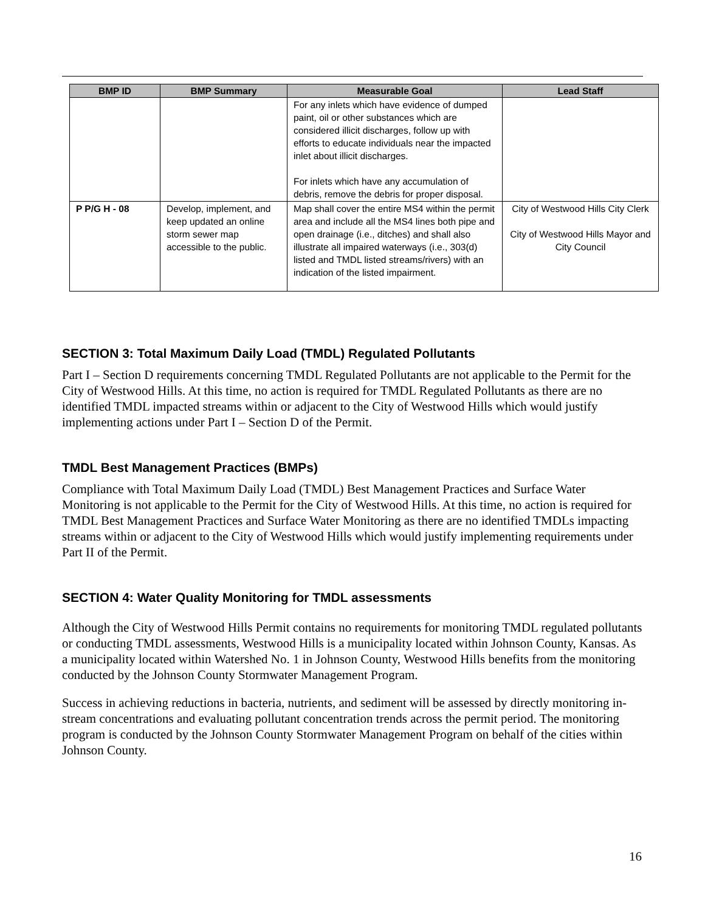| BMP ID | BMP Summary | Measurable Goal | Lead Staff |
| --- | --- | --- | --- |
| | | For any inlets which have evidence of dumped paint, oil or other substances which are considered illicit discharges, follow up with efforts to educate individuals near the impacted inlet about illicit discharges. For inlets which have any accumulation of debris, remove the debris for proper disposal. | |
| P P/G H - 08 | Develop, implement, and keep updated an online storm sewer map accessible to the public. | Map shall cover the entire MS4 within the permit area and include all the MS4 lines both pipe and open drainage (i.e., ditches) and shall also illustrate all impaired waterways (i.e., 303(d) listed and TMDL listed streams/rivers) with an indication of the listed impairment. | City of Westwood Hills City Clerk City of Westwood Hills Mayor and City Council |
SECTION 3: Total Maximum Daily Load (TMDL) Regulated Pollutants
Part I – Section D requirements concerning TMDL Regulated Pollutants are not applicable to the Permit for the City of Westwood Hills. At this time, no action is required for TMDL Regulated Pollutants as there are no identified TMDL impacted streams within or adjacent to the City of Westwood Hills which would justify implementing actions under Part I – Section D of the Permit.
TMDL Best Management Practices (BMPs)
Compliance with Total Maximum Daily Load (TMDL) Best Management Practices and Surface Water Monitoring is not applicable to the Permit for the City of Westwood Hills. At this time, no action is required for TMDL Best Management Practices and Surface Water Monitoring as there are no identified TMDLs impacting streams within or adjacent to the City of Westwood Hills which would justify implementing requirements under Part II of the Permit.
SECTION 4: Water Quality Monitoring for TMDL assessments
Although the City of Westwood Hills Permit contains no requirements for monitoring TMDL regulated pollutants or conducting TMDL assessments, Westwood Hills is a municipality located within Johnson County, Kansas. As a municipality located within Watershed No. 1 in Johnson County, Westwood Hills benefits from the monitoring conducted by the Johnson County Stormwater Management Program.
Success in achieving reductions in bacteria, nutrients, and sediment will be assessed by directly monitoring in-stream concentrations and evaluating pollutant concentration trends across the permit period. The monitoring program is conducted by the Johnson County Stormwater Management Program on behalf of the cities within Johnson County.
16